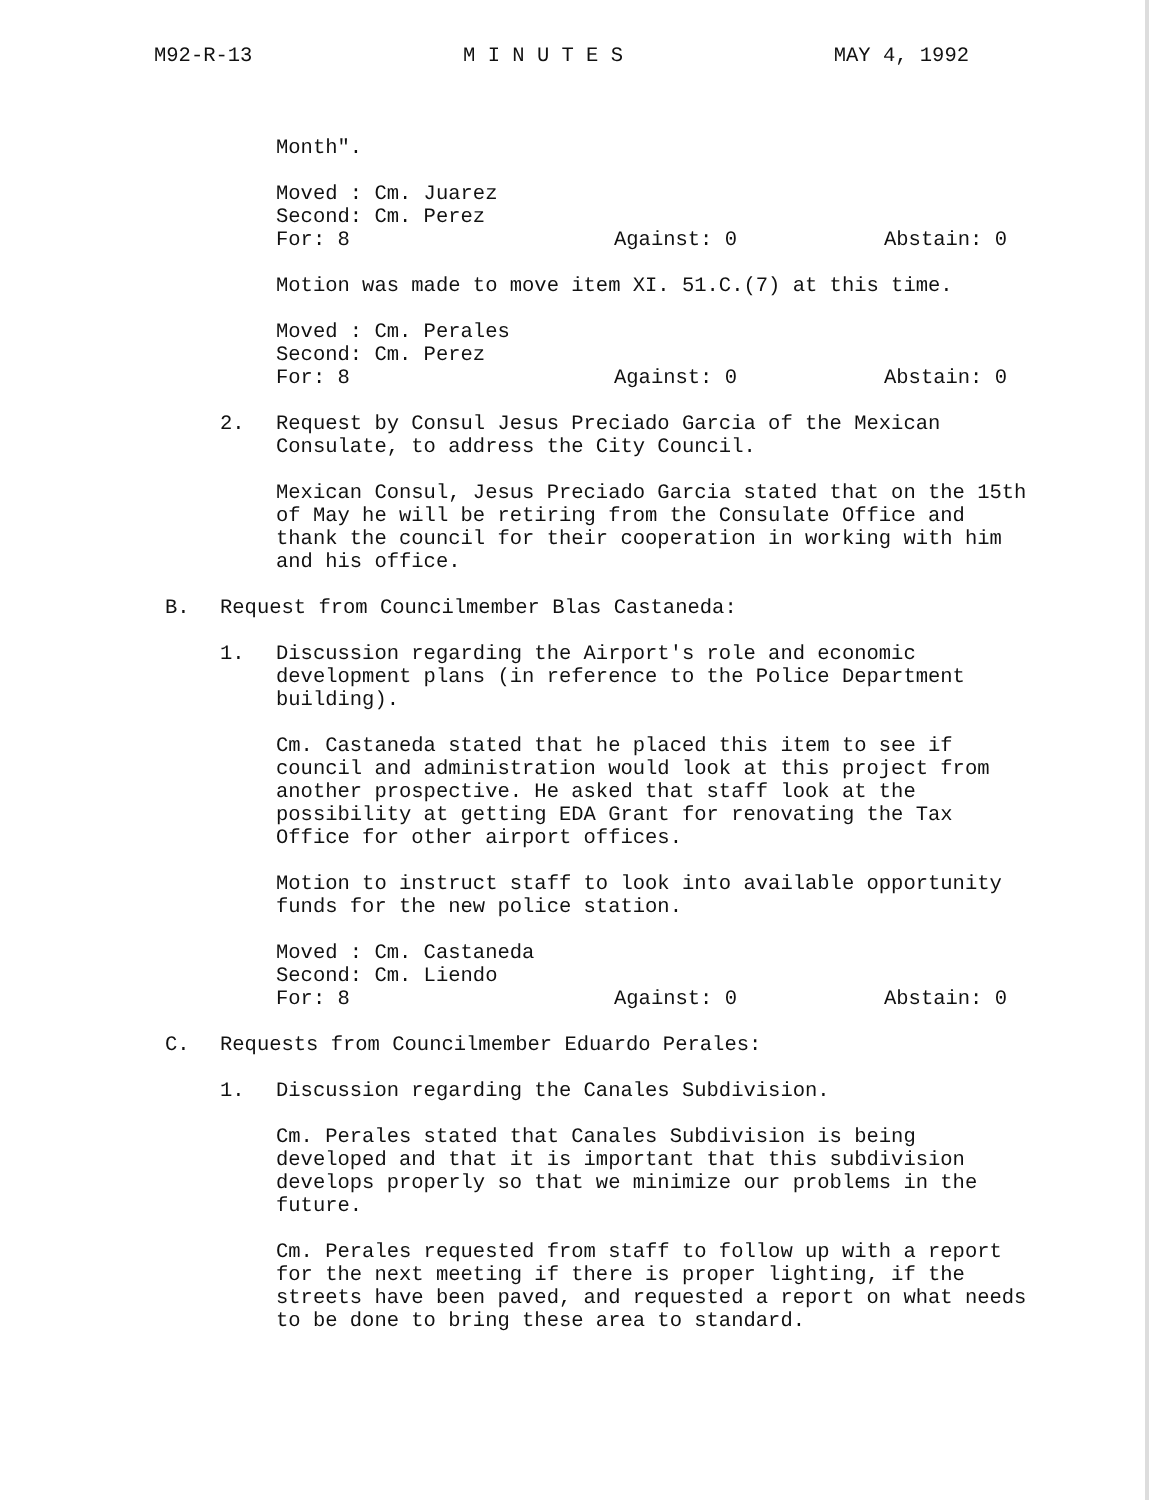M92-R-13 M I N U T E S MAY 4, 1992
Month".
Moved : Cm. Juarez
Second: Cm. Perez
For: 8 Against: 0 Abstain: 0
Motion was made to move item XI. 51.C.(7) at this time.
Moved : Cm. Perales
Second: Cm. Perez
For: 8 Against: 0 Abstain: 0
2. Request by Consul Jesus Preciado Garcia of the Mexican Consulate, to address the City Council.
Mexican Consul, Jesus Preciado Garcia stated that on the 15th of May he will be retiring from the Consulate Office and thank the council for their cooperation in working with him and his office.
B. Request from Councilmember Blas Castaneda:
1. Discussion regarding the Airport's role and economic development plans (in reference to the Police Department building).
Cm. Castaneda stated that he placed this item to see if council and administration would look at this project from another prospective. He asked that staff look at the possibility at getting EDA Grant for renovating the Tax Office for other airport offices.
Motion to instruct staff to look into available opportunity funds for the new police station.
Moved : Cm. Castaneda
Second: Cm. Liendo
For: 8 Against: 0 Abstain: 0
C. Requests from Councilmember Eduardo Perales:
1. Discussion regarding the Canales Subdivision.
Cm. Perales stated that Canales Subdivision is being developed and that it is important that this subdivision develops properly so that we minimize our problems in the future.
Cm. Perales requested from staff to follow up with a report for the next meeting if there is proper lighting, if the streets have been paved, and requested a report on what needs to be done to bring these area to standard.